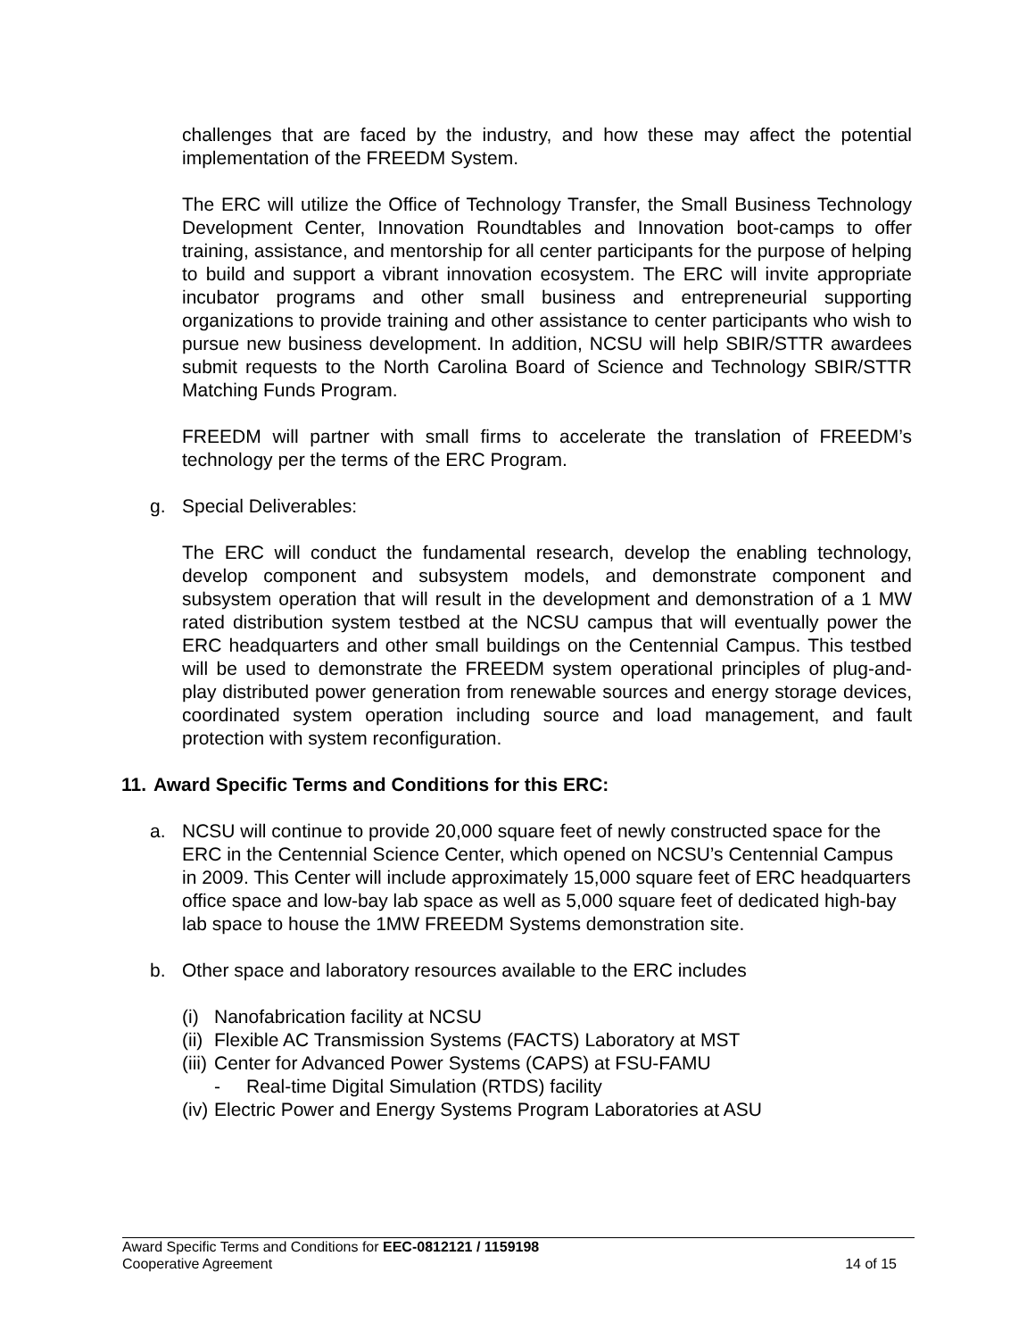challenges that are faced by the industry, and how these may affect the potential implementation of the FREEDM System.
The ERC will utilize the Office of Technology Transfer, the Small Business Technology Development Center, Innovation Roundtables and Innovation boot-camps to offer training, assistance, and mentorship for all center participants for the purpose of helping to build and support a vibrant innovation ecosystem. The ERC will invite appropriate incubator programs and other small business and entrepreneurial supporting organizations to provide training and other assistance to center participants who wish to pursue new business development. In addition, NCSU will help SBIR/STTR awardees submit requests to the North Carolina Board of Science and Technology SBIR/STTR Matching Funds Program.
FREEDM will partner with small firms to accelerate the translation of FREEDM’s technology per the terms of the ERC Program.
g. Special Deliverables:
The ERC will conduct the fundamental research, develop the enabling technology, develop component and subsystem models, and demonstrate component and subsystem operation that will result in the development and demonstration of a 1 MW rated distribution system testbed at the NCSU campus that will eventually power the ERC headquarters and other small buildings on the Centennial Campus. This testbed will be used to demonstrate the FREEDM system operational principles of plug-and-play distributed power generation from renewable sources and energy storage devices, coordinated system operation including source and load management, and fault protection with system reconfiguration.
11. Award Specific Terms and Conditions for this ERC:
a. NCSU will continue to provide 20,000 square feet of newly constructed space for the ERC in the Centennial Science Center, which opened on NCSU’s Centennial Campus in 2009. This Center will include approximately 15,000 square feet of ERC headquarters office space and low-bay lab space as well as 5,000 square feet of dedicated high-bay lab space to house the 1MW FREEDM Systems demonstration site.
b. Other space and laboratory resources available to the ERC includes
(i) Nanofabrication facility at NCSU
(ii) Flexible AC Transmission Systems (FACTS) Laboratory at MST
(iii) Center for Advanced Power Systems (CAPS) at FSU-FAMU
- Real-time Digital Simulation (RTDS) facility
(iv) Electric Power and Energy Systems Program Laboratories at ASU
Award Specific Terms and Conditions for EEC-0812121 / 1159198
Cooperative Agreement 14 of 15